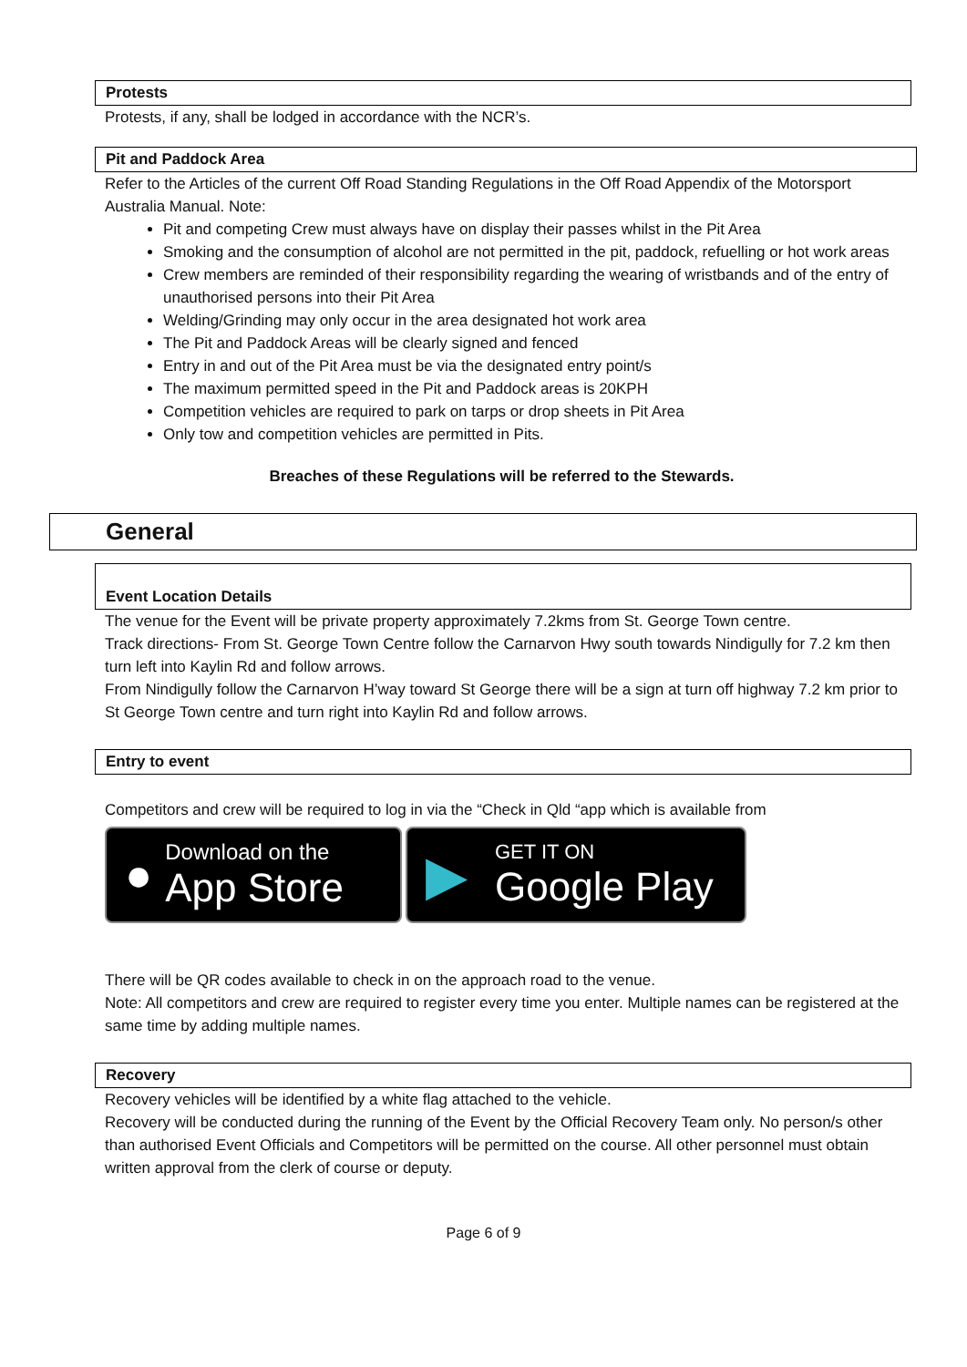Protests
Protests, if any, shall be lodged in accordance with the NCR’s.
Pit and Paddock Area
Refer to the Articles of the current Off Road Standing Regulations in the Off Road Appendix of the Motorsport Australia Manual. Note:
Pit and competing Crew must always have on display their passes whilst in the Pit Area
Smoking and the consumption of alcohol are not permitted in the pit, paddock, refuelling or hot work areas
Crew members are reminded of their responsibility regarding the wearing of wristbands and of the entry of unauthorised persons into their Pit Area
Welding/Grinding may only occur in the area designated hot work area
The Pit and Paddock Areas will be clearly signed and fenced
Entry in and out of the Pit Area must be via the designated entry point/s
The maximum permitted speed in the Pit and Paddock areas is 20KPH
Competition vehicles are required to park on tarps or drop sheets in Pit Area
Only tow and competition vehicles are permitted in Pits.
Breaches of these Regulations will be referred to the Stewards.
General
Event Location Details
The venue for the Event will be private property approximately 7.2kms from St. George Town centre.
Track directions- From St. George Town Centre follow the Carnarvon Hwy south towards Nindigully for 7.2 km then turn left into Kaylin Rd and follow arrows.
From Nindigully follow the Carnarvon H’way toward St George there will be a sign at turn off highway 7.2 km prior to St George Town centre and turn right into Kaylin Rd and follow arrows.
Entry to event
Competitors and crew will be required to log in via the “Check in Qld “app which is available from
●
Download on the
App Store
▶
GET IT ON
Google Play
There will be QR codes available to check in on the approach road to the venue.
Note: All competitors and crew are required to register every time you enter. Multiple names can be registered at the same time by adding multiple names.
Recovery
Recovery vehicles will be identified by a white flag attached to the vehicle.
Recovery will be conducted during the running of the Event by the Official Recovery Team only. No person/s other than authorised Event Officials and Competitors will be permitted on the course. All other personnel must obtain written approval from the clerk of course or deputy.
Page 6 of 9